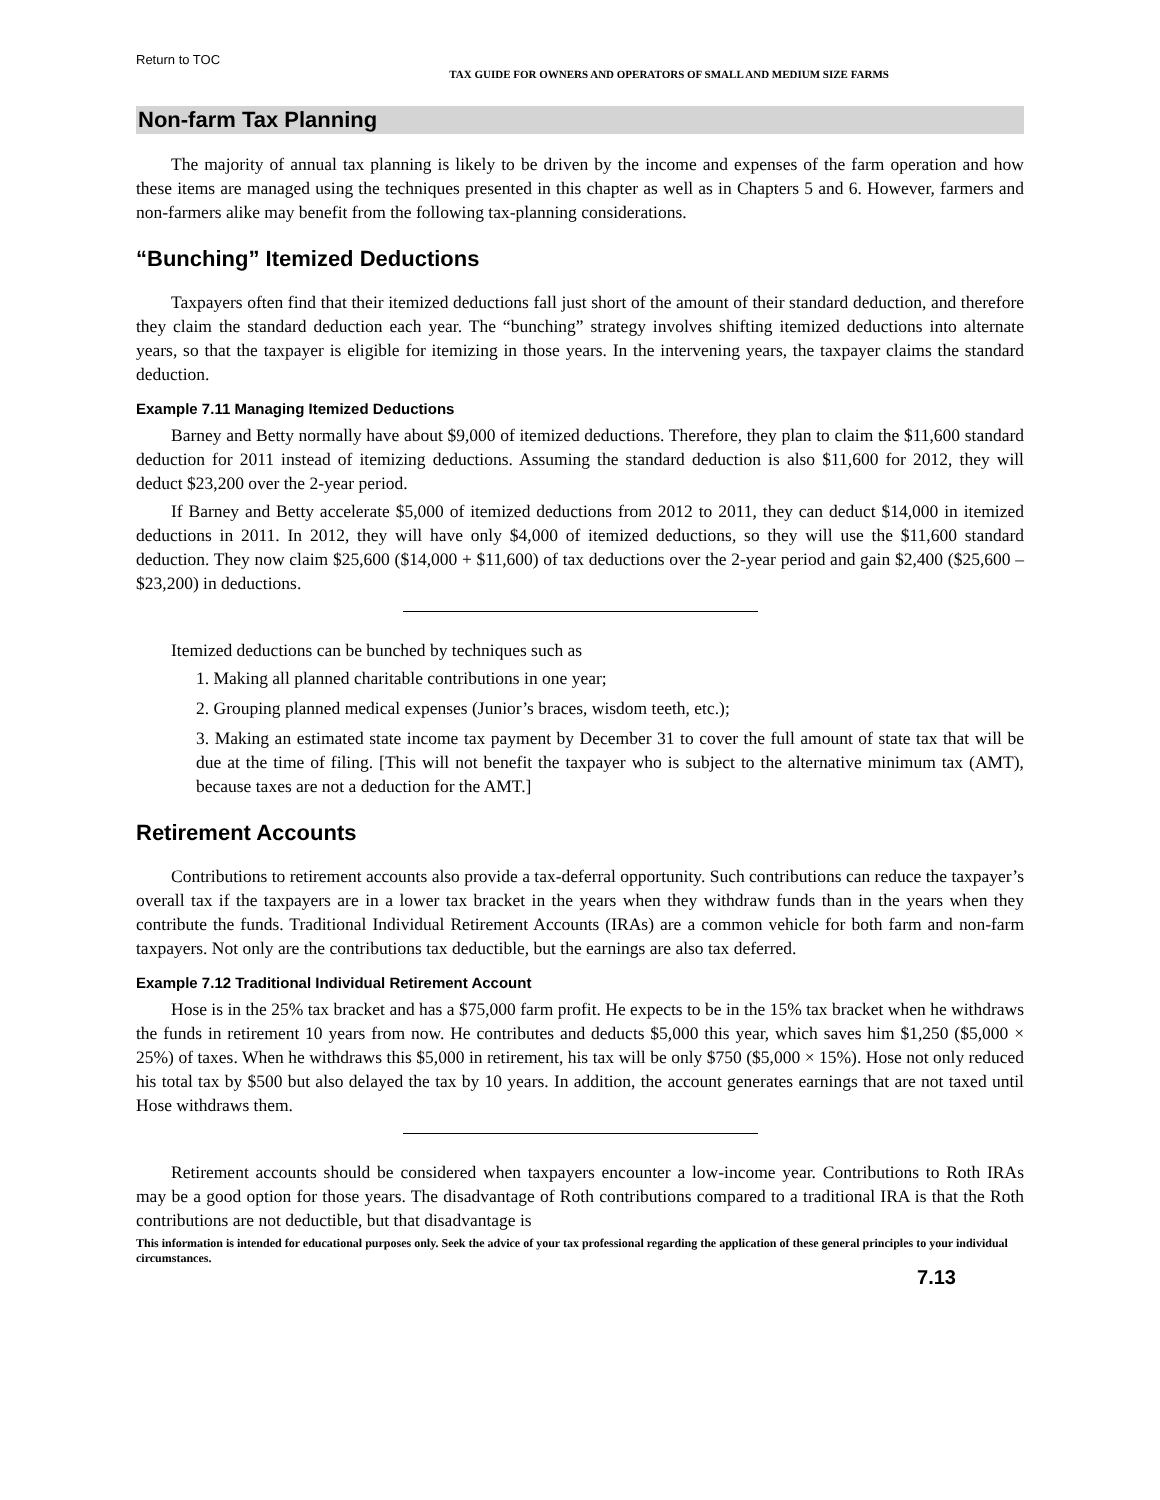Return to TOC
TAX GUIDE FOR OWNERS AND OPERATORS OF SMALL AND MEDIUM SIZE FARMS
Non-farm Tax Planning
The majority of annual tax planning is likely to be driven by the income and expenses of the farm operation and how these items are managed using the techniques presented in this chapter as well as in Chapters 5 and 6. However, farmers and non-farmers alike may benefit from the following tax-planning considerations.
“Bunching” Itemized Deductions
Taxpayers often find that their itemized deductions fall just short of the amount of their standard deduction, and therefore they claim the standard deduction each year. The “bunching” strategy involves shifting itemized deductions into alternate years, so that the taxpayer is eligible for itemizing in those years. In the intervening years, the taxpayer claims the standard deduction.
Example 7.11 Managing Itemized Deductions
Barney and Betty normally have about $9,000 of itemized deductions. Therefore, they plan to claim the $11,600 standard deduction for 2011 instead of itemizing deductions. Assuming the standard deduction is also $11,600 for 2012, they will deduct $23,200 over the 2-year period.
If Barney and Betty accelerate $5,000 of itemized deductions from 2012 to 2011, they can deduct $14,000 in itemized deductions in 2011. In 2012, they will have only $4,000 of itemized deductions, so they will use the $11,600 standard deduction. They now claim $25,600 ($14,000 + $11,600) of tax deductions over the 2-year period and gain $2,400 ($25,600 – $23,200) in deductions.
Itemized deductions can be bunched by techniques such as
1. Making all planned charitable contributions in one year;
2. Grouping planned medical expenses (Junior’s braces, wisdom teeth, etc.);
3. Making an estimated state income tax payment by December 31 to cover the full amount of state tax that will be due at the time of filing. [This will not benefit the taxpayer who is subject to the alternative minimum tax (AMT), because taxes are not a deduction for the AMT.]
Retirement Accounts
Contributions to retirement accounts also provide a tax-deferral opportunity. Such contributions can reduce the taxpayer’s overall tax if the taxpayers are in a lower tax bracket in the years when they withdraw funds than in the years when they contribute the funds. Traditional Individual Retirement Accounts (IRAs) are a common vehicle for both farm and non-farm taxpayers. Not only are the contributions tax deductible, but the earnings are also tax deferred.
Example 7.12 Traditional Individual Retirement Account
Hose is in the 25% tax bracket and has a $75,000 farm profit. He expects to be in the 15% tax bracket when he withdraws the funds in retirement 10 years from now. He contributes and deducts $5,000 this year, which saves him $1,250 ($5,000 × 25%) of taxes. When he withdraws this $5,000 in retirement, his tax will be only $750 ($5,000 × 15%). Hose not only reduced his total tax by $500 but also delayed the tax by 10 years. In addition, the account generates earnings that are not taxed until Hose withdraws them.
Retirement accounts should be considered when taxpayers encounter a low-income year. Contributions to Roth IRAs may be a good option for those years. The disadvantage of Roth contributions compared to a traditional IRA is that the Roth contributions are not deductible, but that disadvantage is
This information is intended for educational purposes only. Seek the advice of your tax professional regarding the application of these general principles to your individual circumstances.
7.13